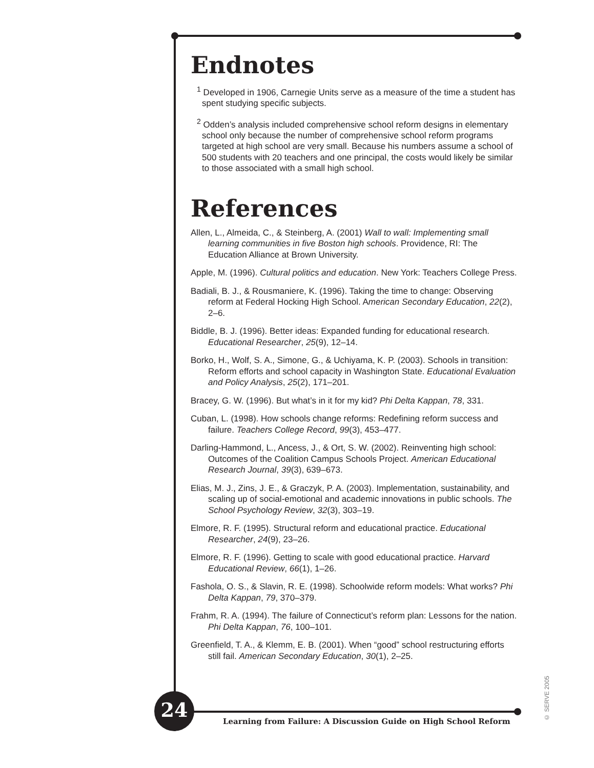Endnotes
<sup>1</sup> Developed in 1906, Carnegie Units serve as a measure of the time a student has spent studying specific subjects.
<sup>2</sup> Odden’s analysis included comprehensive school reform designs in elementary school only because the number of comprehensive school reform programs targeted at high school are very small. Because his numbers assume a school of 500 students with 20 teachers and one principal, the costs would likely be similar to those associated with a small high school.
References
Allen, L., Almeida, C., & Steinberg, A. (2001) Wall to wall: Implementing small learning communities in five Boston high schools. Providence, RI: The Education Alliance at Brown University.
Apple, M. (1996). Cultural politics and education. New York: Teachers College Press.
Badiali, B. J., & Rousmaniere, K. (1996). Taking the time to change: Observing reform at Federal Hocking High School. American Secondary Education, 22(2), 2–6.
Biddle, B. J. (1996). Better ideas: Expanded funding for educational research. Educational Researcher, 25(9), 12–14.
Borko, H., Wolf, S. A., Simone, G., & Uchiyama, K. P. (2003). Schools in transition: Reform efforts and school capacity in Washington State. Educational Evaluation and Policy Analysis, 25(2), 171–201.
Bracey, G. W. (1996). But what’s in it for my kid? Phi Delta Kappan, 78, 331.
Cuban, L. (1998). How schools change reforms: Redefining reform success and failure. Teachers College Record, 99(3), 453–477.
Darling-Hammond, L., Ancess, J., & Ort, S. W. (2002). Reinventing high school: Outcomes of the Coalition Campus Schools Project. American Educational Research Journal, 39(3), 639–673.
Elias, M. J., Zins, J. E., & Graczyk, P. A. (2003). Implementation, sustainability, and scaling up of social-emotional and academic innovations in public schools. The School Psychology Review, 32(3), 303–19.
Elmore, R. F. (1995). Structural reform and educational practice. Educational Researcher, 24(9), 23–26.
Elmore, R. F. (1996). Getting to scale with good educational practice. Harvard Educational Review, 66(1), 1–26.
Fashola, O. S., & Slavin, R. E. (1998). Schoolwide reform models: What works? Phi Delta Kappan, 79, 370–379.
Frahm, R. A. (1994). The failure of Connecticut’s reform plan: Lessons for the nation. Phi Delta Kappan, 76, 100–101.
Greenfield, T. A., & Klemm, E. B. (2001). When “good” school restructuring efforts still fail. American Secondary Education, 30(1), 2–25.
24
Learning from Failure: A Discussion Guide on High School Reform
© SERVE 2005